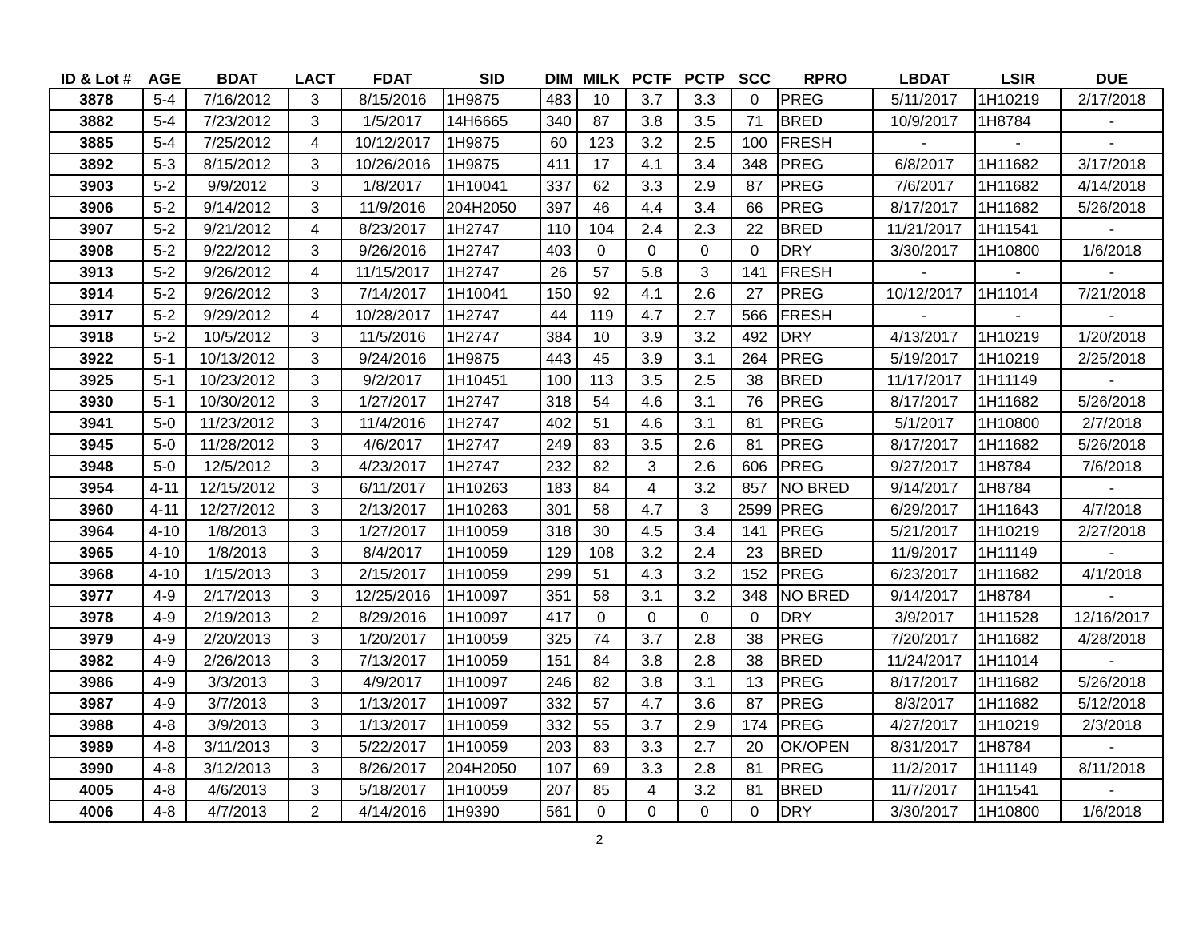| ID & Lot # | AGE | BDAT | LACT | FDAT | SID | DIM | MILK | PCTF | PCTP | SCC | RPRO | LBDAT | LSIR | DUE |
| --- | --- | --- | --- | --- | --- | --- | --- | --- | --- | --- | --- | --- | --- | --- |
| 3878 | 5-4 | 7/16/2012 | 3 | 8/15/2016 | 1H9875 | 483 | 10 | 3.7 | 3.3 | 0 | PREG | 5/11/2017 | 1H10219 | 2/17/2018 |
| 3882 | 5-4 | 7/23/2012 | 3 | 1/5/2017 | 14H6665 | 340 | 87 | 3.8 | 3.5 | 71 | BRED | 10/9/2017 | 1H8784 | - |
| 3885 | 5-4 | 7/25/2012 | 4 | 10/12/2017 | 1H9875 | 60 | 123 | 3.2 | 2.5 | 100 | FRESH | - | - | - |
| 3892 | 5-3 | 8/15/2012 | 3 | 10/26/2016 | 1H9875 | 411 | 17 | 4.1 | 3.4 | 348 | PREG | 6/8/2017 | 1H11682 | 3/17/2018 |
| 3903 | 5-2 | 9/9/2012 | 3 | 1/8/2017 | 1H10041 | 337 | 62 | 3.3 | 2.9 | 87 | PREG | 7/6/2017 | 1H11682 | 4/14/2018 |
| 3906 | 5-2 | 9/14/2012 | 3 | 11/9/2016 | 204H2050 | 397 | 46 | 4.4 | 3.4 | 66 | PREG | 8/17/2017 | 1H11682 | 5/26/2018 |
| 3907 | 5-2 | 9/21/2012 | 4 | 8/23/2017 | 1H2747 | 110 | 104 | 2.4 | 2.3 | 22 | BRED | 11/21/2017 | 1H11541 | - |
| 3908 | 5-2 | 9/22/2012 | 3 | 9/26/2016 | 1H2747 | 403 | 0 | 0 | 0 | 0 | DRY | 3/30/2017 | 1H10800 | 1/6/2018 |
| 3913 | 5-2 | 9/26/2012 | 4 | 11/15/2017 | 1H2747 | 26 | 57 | 5.8 | 3 | 141 | FRESH | - | - | - |
| 3914 | 5-2 | 9/26/2012 | 3 | 7/14/2017 | 1H10041 | 150 | 92 | 4.1 | 2.6 | 27 | PREG | 10/12/2017 | 1H11014 | 7/21/2018 |
| 3917 | 5-2 | 9/29/2012 | 4 | 10/28/2017 | 1H2747 | 44 | 119 | 4.7 | 2.7 | 566 | FRESH | - | - | - |
| 3918 | 5-2 | 10/5/2012 | 3 | 11/5/2016 | 1H2747 | 384 | 10 | 3.9 | 3.2 | 492 | DRY | 4/13/2017 | 1H10219 | 1/20/2018 |
| 3922 | 5-1 | 10/13/2012 | 3 | 9/24/2016 | 1H9875 | 443 | 45 | 3.9 | 3.1 | 264 | PREG | 5/19/2017 | 1H10219 | 2/25/2018 |
| 3925 | 5-1 | 10/23/2012 | 3 | 9/2/2017 | 1H10451 | 100 | 113 | 3.5 | 2.5 | 38 | BRED | 11/17/2017 | 1H11149 | - |
| 3930 | 5-1 | 10/30/2012 | 3 | 1/27/2017 | 1H2747 | 318 | 54 | 4.6 | 3.1 | 76 | PREG | 8/17/2017 | 1H11682 | 5/26/2018 |
| 3941 | 5-0 | 11/23/2012 | 3 | 11/4/2016 | 1H2747 | 402 | 51 | 4.6 | 3.1 | 81 | PREG | 5/1/2017 | 1H10800 | 2/7/2018 |
| 3945 | 5-0 | 11/28/2012 | 3 | 4/6/2017 | 1H2747 | 249 | 83 | 3.5 | 2.6 | 81 | PREG | 8/17/2017 | 1H11682 | 5/26/2018 |
| 3948 | 5-0 | 12/5/2012 | 3 | 4/23/2017 | 1H2747 | 232 | 82 | 3 | 2.6 | 606 | PREG | 9/27/2017 | 1H8784 | 7/6/2018 |
| 3954 | 4-11 | 12/15/2012 | 3 | 6/11/2017 | 1H10263 | 183 | 84 | 4 | 3.2 | 857 | NO BRED | 9/14/2017 | 1H8784 | - |
| 3960 | 4-11 | 12/27/2012 | 3 | 2/13/2017 | 1H10263 | 301 | 58 | 4.7 | 3 | 2599 | PREG | 6/29/2017 | 1H11643 | 4/7/2018 |
| 3964 | 4-10 | 1/8/2013 | 3 | 1/27/2017 | 1H10059 | 318 | 30 | 4.5 | 3.4 | 141 | PREG | 5/21/2017 | 1H10219 | 2/27/2018 |
| 3965 | 4-10 | 1/8/2013 | 3 | 8/4/2017 | 1H10059 | 129 | 108 | 3.2 | 2.4 | 23 | BRED | 11/9/2017 | 1H11149 | - |
| 3968 | 4-10 | 1/15/2013 | 3 | 2/15/2017 | 1H10059 | 299 | 51 | 4.3 | 3.2 | 152 | PREG | 6/23/2017 | 1H11682 | 4/1/2018 |
| 3977 | 4-9 | 2/17/2013 | 3 | 12/25/2016 | 1H10097 | 351 | 58 | 3.1 | 3.2 | 348 | NO BRED | 9/14/2017 | 1H8784 | - |
| 3978 | 4-9 | 2/19/2013 | 2 | 8/29/2016 | 1H10097 | 417 | 0 | 0 | 0 | 0 | DRY | 3/9/2017 | 1H11528 | 12/16/2017 |
| 3979 | 4-9 | 2/20/2013 | 3 | 1/20/2017 | 1H10059 | 325 | 74 | 3.7 | 2.8 | 38 | PREG | 7/20/2017 | 1H11682 | 4/28/2018 |
| 3982 | 4-9 | 2/26/2013 | 3 | 7/13/2017 | 1H10059 | 151 | 84 | 3.8 | 2.8 | 38 | BRED | 11/24/2017 | 1H11014 | - |
| 3986 | 4-9 | 3/3/2013 | 3 | 4/9/2017 | 1H10097 | 246 | 82 | 3.8 | 3.1 | 13 | PREG | 8/17/2017 | 1H11682 | 5/26/2018 |
| 3987 | 4-9 | 3/7/2013 | 3 | 1/13/2017 | 1H10097 | 332 | 57 | 4.7 | 3.6 | 87 | PREG | 8/3/2017 | 1H11682 | 5/12/2018 |
| 3988 | 4-8 | 3/9/2013 | 3 | 1/13/2017 | 1H10059 | 332 | 55 | 3.7 | 2.9 | 174 | PREG | 4/27/2017 | 1H10219 | 2/3/2018 |
| 3989 | 4-8 | 3/11/2013 | 3 | 5/22/2017 | 1H10059 | 203 | 83 | 3.3 | 2.7 | 20 | OK/OPEN | 8/31/2017 | 1H8784 | - |
| 3990 | 4-8 | 3/12/2013 | 3 | 8/26/2017 | 204H2050 | 107 | 69 | 3.3 | 2.8 | 81 | PREG | 11/2/2017 | 1H11149 | 8/11/2018 |
| 4005 | 4-8 | 4/6/2013 | 3 | 5/18/2017 | 1H10059 | 207 | 85 | 4 | 3.2 | 81 | BRED | 11/7/2017 | 1H11541 | - |
| 4006 | 4-8 | 4/7/2013 | 2 | 4/14/2016 | 1H9390 | 561 | 0 | 0 | 0 | 0 | DRY | 3/30/2017 | 1H10800 | 1/6/2018 |
2